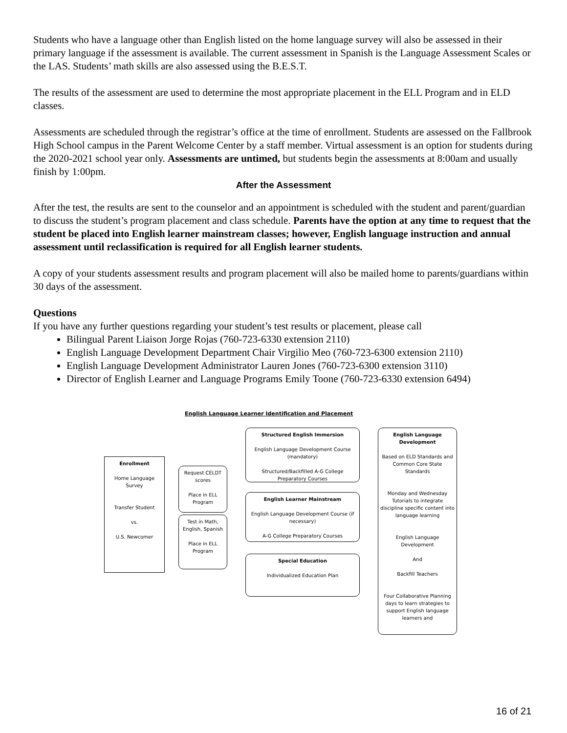Students who have a language other than English listed on the home language survey will also be assessed in their primary language if the assessment is available. The current assessment in Spanish is the Language Assessment Scales or the LAS. Students’ math skills are also assessed using the B.E.S.T.
The results of the assessment are used to determine the most appropriate placement in the ELL Program and in ELD classes.
Assessments are scheduled through the registrar’s office at the time of enrollment. Students are assessed on the Fallbrook High School campus in the Parent Welcome Center by a staff member. Virtual assessment is an option for students during the 2020-2021 school year only. Assessments are untimed, but students begin the assessments at 8:00am and usually finish by 1:00pm.
After the Assessment
After the test, the results are sent to the counselor and an appointment is scheduled with the student and parent/guardian to discuss the student’s program placement and class schedule. Parents have the option at any time to request that the student be placed into English learner mainstream classes; however, English language instruction and annual assessment until reclassification is required for all English learner students.
A copy of your students assessment results and program placement will also be mailed home to parents/guardians within 30 days of the assessment.
Questions
If you have any further questions regarding your student’s test results or placement, please call
Bilingual Parent Liaison Jorge Rojas (760-723-6330 extension 2110)
English Language Development Department Chair Virgilio Meo (760-723-6300 extension 2110)
English Language Development Administrator Lauren Jones (760-723-6300 extension 3110)
Director of English Learner and Language Programs Emily Toone (760-723-6330 extension 6494)
English Language Learner Identification and Placement
Enrollment
Home Language Survey
Transfer Student
vs.
U.S. Newcomer
Request CELDT scores
Place in ELL Program
Test in Math, English, Spanish
Place in ELL Program
Structured English Immersion
English Language Development Course (mandatory)
Structured/Backfilled A-G College Preparatory Courses
English Learner Mainstream
English Language Development Course (if necessary)
A-G College Preparatory Courses
Special Education
Individualized Education Plan
English Language Development
Based on ELD Standards and Common Core State Standards
Monday and Wednesday Tutorials to integrate discipline specific content into language learning
English Language Development
And
Backfill Teachers
Four Collaborative Planning days to learn strategies to support English language learners and
16 of 21